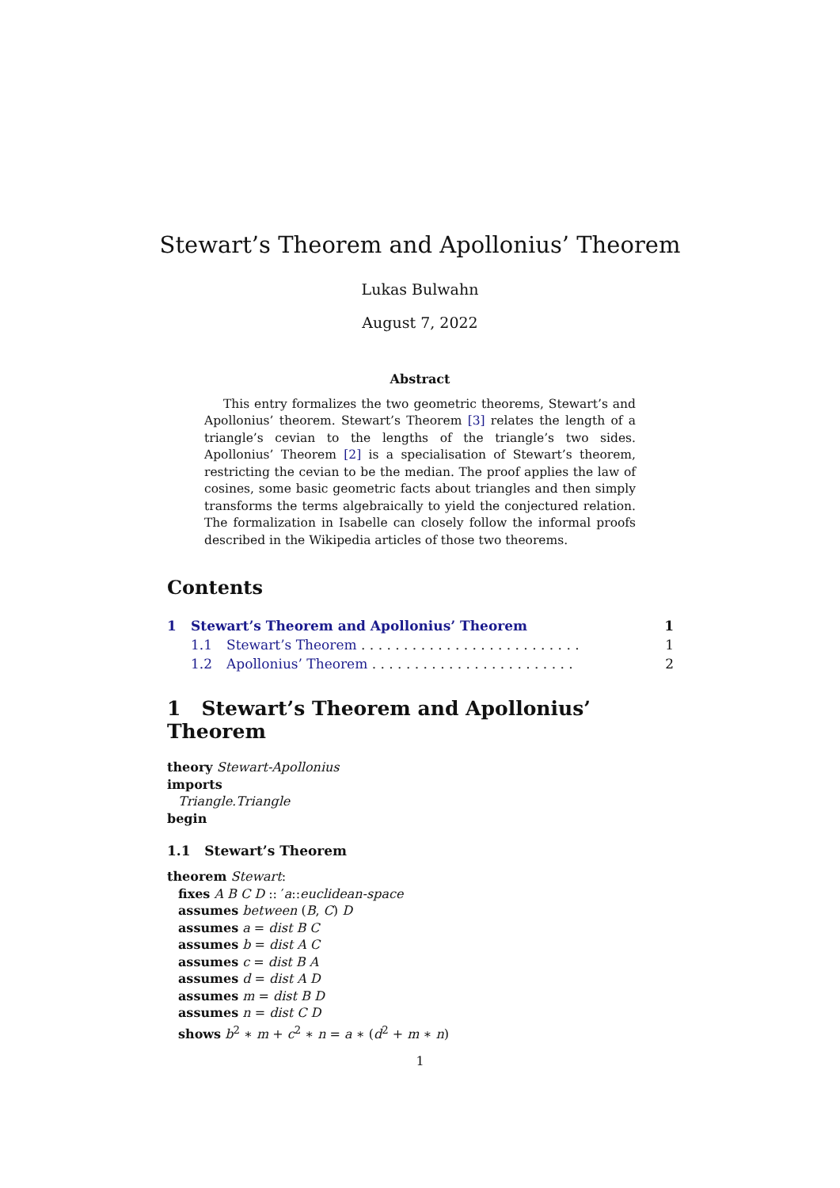Stewart’s Theorem and Apollonius’ Theorem
Lukas Bulwahn
August 7, 2022
Abstract
This entry formalizes the two geometric theorems, Stewart’s and Apollonius’ theorem. Stewart’s Theorem [3] relates the length of a triangle’s cevian to the lengths of the triangle’s two sides. Apollonius’ Theorem [2] is a specialisation of Stewart’s theorem, restricting the cevian to be the median. The proof applies the law of cosines, some basic geometric facts about triangles and then simply transforms the terms algebraically to yield the conjectured relation. The formalization in Isabelle can closely follow the informal proofs described in the Wikipedia articles of those two theorems.
Contents
1 Stewart’s Theorem and Apollonius’ Theorem 1
1.1 Stewart’s Theorem . . . . . . . . . . . . . . . . . . . . . . . . . . 1
1.2 Apollonius’ Theorem . . . . . . . . . . . . . . . . . . . . . . . . 2
1 Stewart’s Theorem and Apollonius’ Theorem
theory Stewart-Apollonius
imports
Triangle.Triangle
begin
1.1 Stewart’s Theorem
theorem Stewart:
fixes A B C D :: ′a::euclidean-space
assumes between (B, C) D
assumes a = dist B C
assumes b = dist A C
assumes c = dist B A
assumes d = dist A D
assumes m = dist B D
assumes n = dist C D
shows b<sup>2</sup> ∗ m + c<sup>2</sup> ∗ n = a ∗ (d<sup>2</sup> + m ∗ n)
1